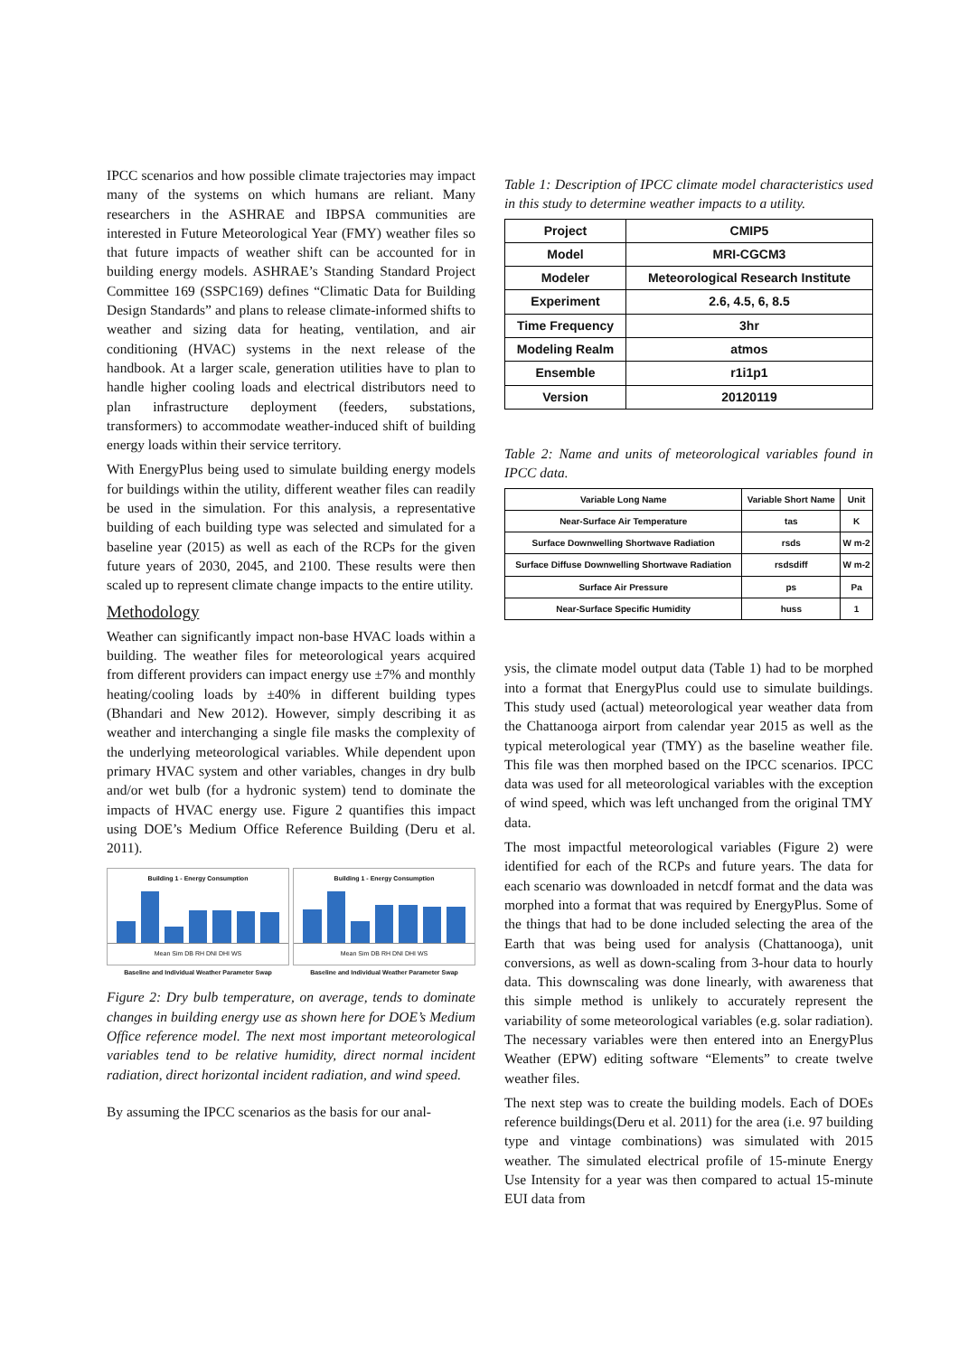IPCC scenarios and how possible climate trajectories may impact many of the systems on which humans are reliant. Many researchers in the ASHRAE and IBPSA communities are interested in Future Meteorological Year (FMY) weather files so that future impacts of weather shift can be accounted for in building energy models. ASHRAE’s Standing Standard Project Committee 169 (SSPC169) defines “Climatic Data for Building Design Standards” and plans to release climate-informed shifts to weather and sizing data for heating, ventilation, and air conditioning (HVAC) systems in the next release of the handbook. At a larger scale, generation utilities have to plan to handle higher cooling loads and electrical distributors need to plan infrastructure deployment (feeders, substations, transformers) to accommodate weather-induced shift of building energy loads within their service territory.
With EnergyPlus being used to simulate building energy models for buildings within the utility, different weather files can readily be used in the simulation. For this analysis, a representative building of each building type was selected and simulated for a baseline year (2015) as well as each of the RCPs for the given future years of 2030, 2045, and 2100. These results were then scaled up to represent climate change impacts to the entire utility.
Methodology
Weather can significantly impact non-base HVAC loads within a building. The weather files for meteorological years acquired from different providers can impact energy use ±7% and monthly heating/cooling loads by ±40% in different building types (Bhandari and New 2012). However, simply describing it as weather and interchanging a single file masks the complexity of the underlying meteorological variables. While dependent upon primary HVAC system and other variables, changes in dry bulb and/or wet bulb (for a hydronic system) tend to dominate the impacts of HVAC energy use. Figure 2 quantifies this impact using DOE’s Medium Office Reference Building (Deru et al. 2011).
Building 1 - Energy Consumption
Mean Sim DB RH DNI DHI WS
Baseline and Individual Weather Parameter Swap
Building 1 - Energy Consumption
Mean Sim DB RH DNI DHI WS
Baseline and Individual Weather Parameter Swap
Figure 2: Dry bulb temperature, on average, tends to dominate changes in building energy use as shown here for DOE’s Medium Office reference model. The next most important meteorological variables tend to be relative humidity, direct normal incident radiation, direct horizontal incident radiation, and wind speed.
By assuming the IPCC scenarios as the basis for our anal-
Table 1: Description of IPCC climate model characteristics used in this study to determine weather impacts to a utility.
| Project | CMIP5 |
| Model | MRI-CGCM3 |
| Modeler | Meteorological Research Institute |
| Experiment | 2.6, 4.5, 6, 8.5 |
| Time Frequency | 3hr |
| Modeling Realm | atmos |
| Ensemble | r1i1p1 |
| Version | 20120119 |
Table 2: Name and units of meteorological variables found in IPCC data.
| Variable Long Name | Variable Short Name | Unit |
| Near-Surface Air Temperature | tas | K |
| Surface Downwelling Shortwave Radiation | rsds | W m-2 |
| Surface Diffuse Downwelling Shortwave Radiation | rsdsdiff | W m-2 |
| Surface Air Pressure | ps | Pa |
| Near-Surface Specific Humidity | huss | 1 |
ysis, the climate model output data (Table 1) had to be morphed into a format that EnergyPlus could use to simulate buildings. This study used (actual) meteorological year weather data from the Chattanooga airport from calendar year 2015 as well as the typical meterological year (TMY) as the baseline weather file. This file was then morphed based on the IPCC scenarios. IPCC data was used for all meteorological variables with the exception of wind speed, which was left unchanged from the original TMY data.
The most impactful meteorological variables (Figure 2) were identified for each of the RCPs and future years. The data for each scenario was downloaded in netcdf format and the data was morphed into a format that was required by EnergyPlus. Some of the things that had to be done included selecting the area of the Earth that was being used for analysis (Chattanooga), unit conversions, as well as down-scaling from 3-hour data to hourly data. This downscaling was done linearly, with awareness that this simple method is unlikely to accurately represent the variability of some meteorological variables (e.g. solar radiation). The necessary variables were then entered into an EnergyPlus Weather (EPW) editing software “Elements” to create twelve weather files.
The next step was to create the building models. Each of DOEs reference buildings(Deru et al. 2011) for the area (i.e. 97 building type and vintage combinations) was simulated with 2015 weather. The simulated electrical profile of 15-minute Energy Use Intensity for a year was then compared to actual 15-minute EUI data from